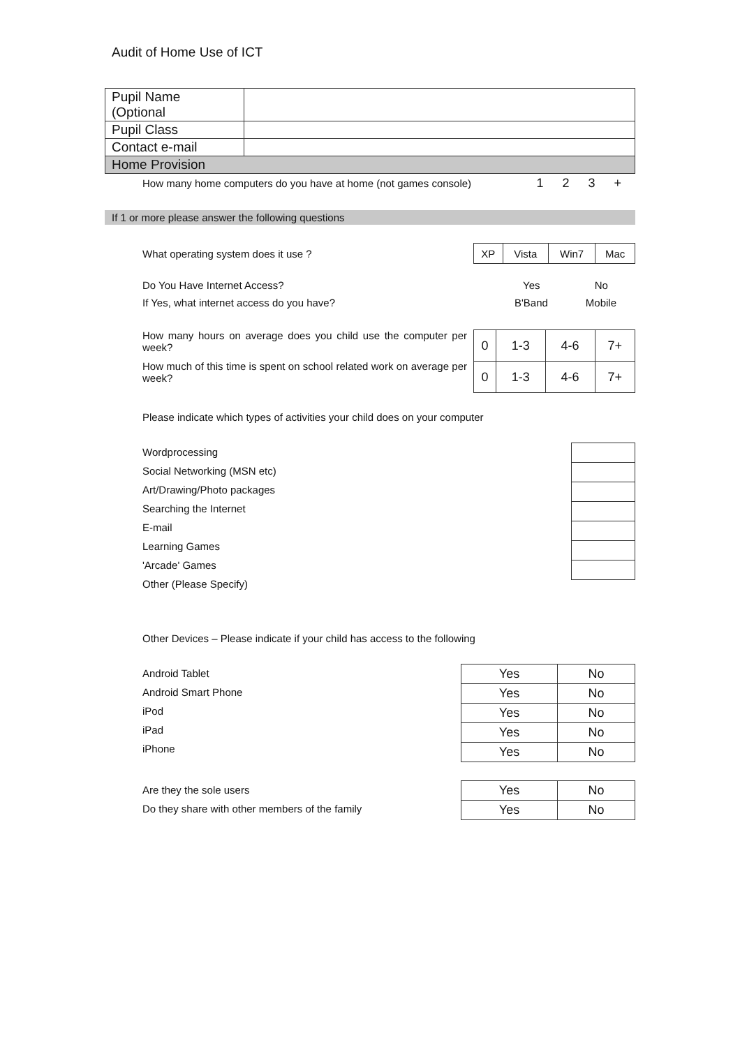Audit of Home Use of ICT
| Pupil Name (Optional | |
| Pupil Class | |
| Contact e-mail | |
| Home Provision | |
How many home computers do you have at home (not games console) 1 2 3 +
If 1 or more please answer the following questions
What operating system does it use ?
| XP | Vista | Win7 | Mac |
Do You Have Internet Access? Yes No
If Yes, what internet access do you have? B'Band Mobile
How many hours on average does you child use the computer per week?
How much of this time is spent on school related work on average per week?
| 0 | 1-3 | 4-6 | 7+ |
| 0 | 1-3 | 4-6 | 7+ |
Please indicate which types of activities your child does on your computer
Wordprocessing
Social Networking (MSN etc)
Art/Drawing/Photo packages
Searching the Internet
E-mail
Learning Games
'Arcade' Games
Other (Please Specify)
Other Devices – Please indicate if your child has access to the following
Android Tablet
Android Smart Phone
iPod
iPad
iPhone
| Yes | No |
| Yes | No |
| Yes | No |
| Yes | No |
| Yes | No |
Are they the sole users
Do they share with other members of the family
| Yes | No |
| Yes | No |